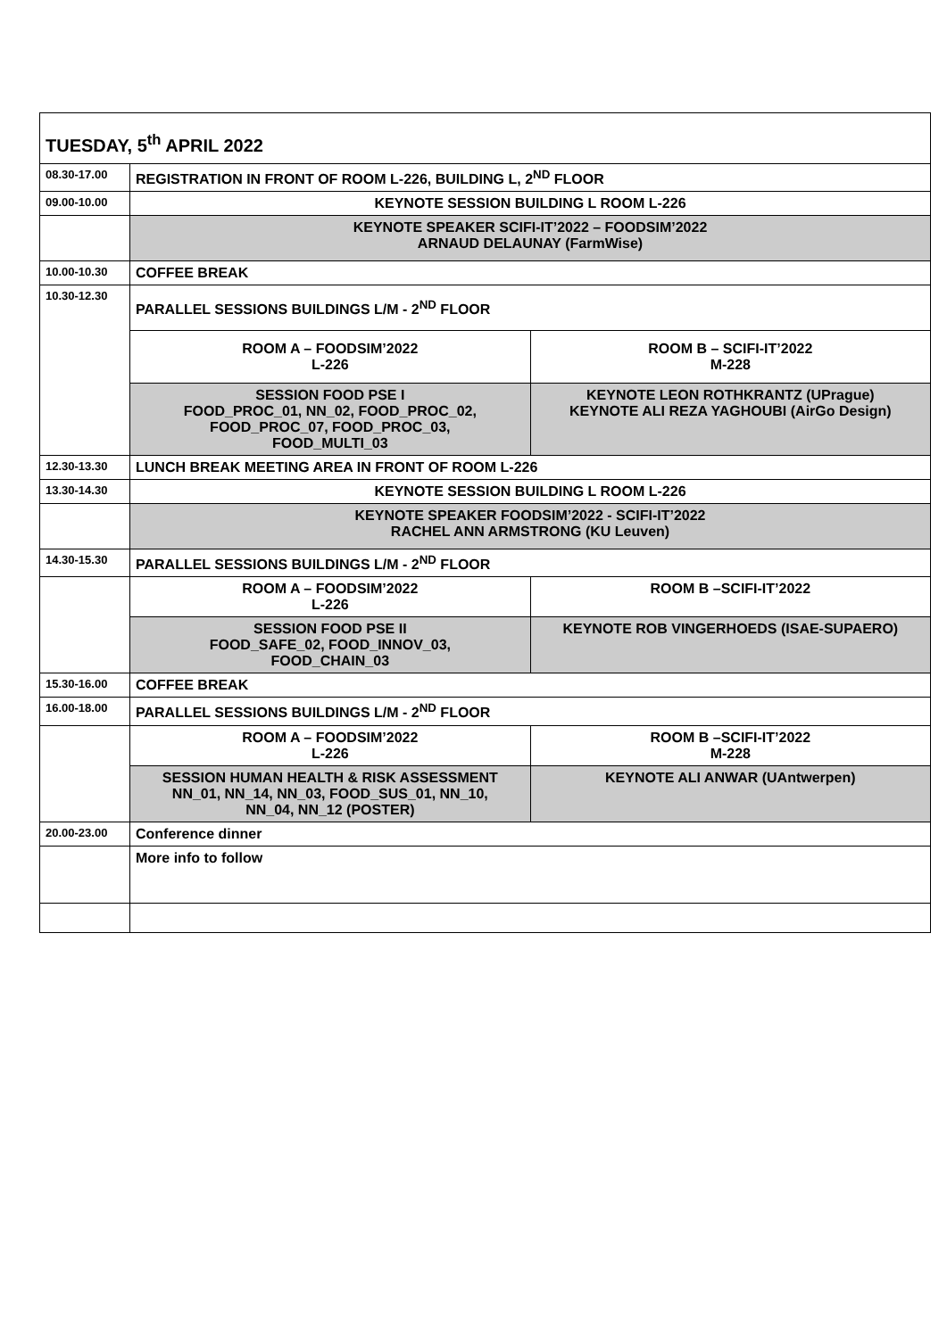| TUESDAY, 5<sup>th</sup> APRIL 2022 | | |
| 08.30-17.00 | REGISTRATION IN FRONT OF ROOM L-226, BUILDING L, 2<sup>ND</sup> FLOOR | |
| 09.00-10.00 | KEYNOTE SESSION BUILDING L ROOM L-226 | |
| | KEYNOTE SPEAKER SCIFI-IT’2022 – FOODSIM’2022 ARNAUD DELAUNAY (FarmWise) | |
| 10.00-10.30 | COFFEE BREAK | |
| 10.30-12.30 | PARALLEL SESSIONS BUILDINGS L/M - 2<sup>ND</sup> FLOOR | |
| | ROOM A – FOODSIM’2022 L-226 | ROOM B – SCIFI-IT’2022 M-228 |
| | SESSION FOOD PSE I FOOD_PROC_01, NN_02, FOOD_PROC_02, FOOD_PROC_07, FOOD_PROC_03, FOOD_MULTI_03 | KEYNOTE LEON ROTHKRANTZ (UPrague) KEYNOTE ALI REZA YAGHOUBI (AirGo Design) |
| 12.30-13.30 | LUNCH BREAK MEETING AREA IN FRONT OF ROOM L-226 | |
| 13.30-14.30 | KEYNOTE SESSION BUILDING L ROOM L-226 | |
| | KEYNOTE SPEAKER FOODSIM’2022 - SCIFI-IT’2022 RACHEL ANN ARMSTRONG (KU Leuven) | |
| 14.30-15.30 | PARALLEL SESSIONS BUILDINGS L/M - 2<sup>ND</sup> FLOOR | |
| | ROOM A – FOODSIM’2022 L-226 | ROOM B –SCIFI-IT’2022 |
| | SESSION FOOD PSE II FOOD_SAFE_02, FOOD_INNOV_03, FOOD_CHAIN_03 | KEYNOTE ROB VINGERHOEDS (ISAE-SUPAERO) |
| 15.30-16.00 | COFFEE BREAK | |
| 16.00-18.00 | PARALLEL SESSIONS BUILDINGS L/M - 2<sup>ND</sup> FLOOR | |
| | ROOM A – FOODSIM’2022 L-226 | ROOM B –SCIFI-IT’2022 M-228 |
| | SESSION HUMAN HEALTH & RISK ASSESSMENT NN_01, NN_14, NN_03, FOOD_SUS_01, NN_10, NN_04, NN_12 (POSTER) | KEYNOTE ALI ANWAR (UAntwerpen) |
| 20.00-23.00 | Conference dinner | |
| | More info to follow | |